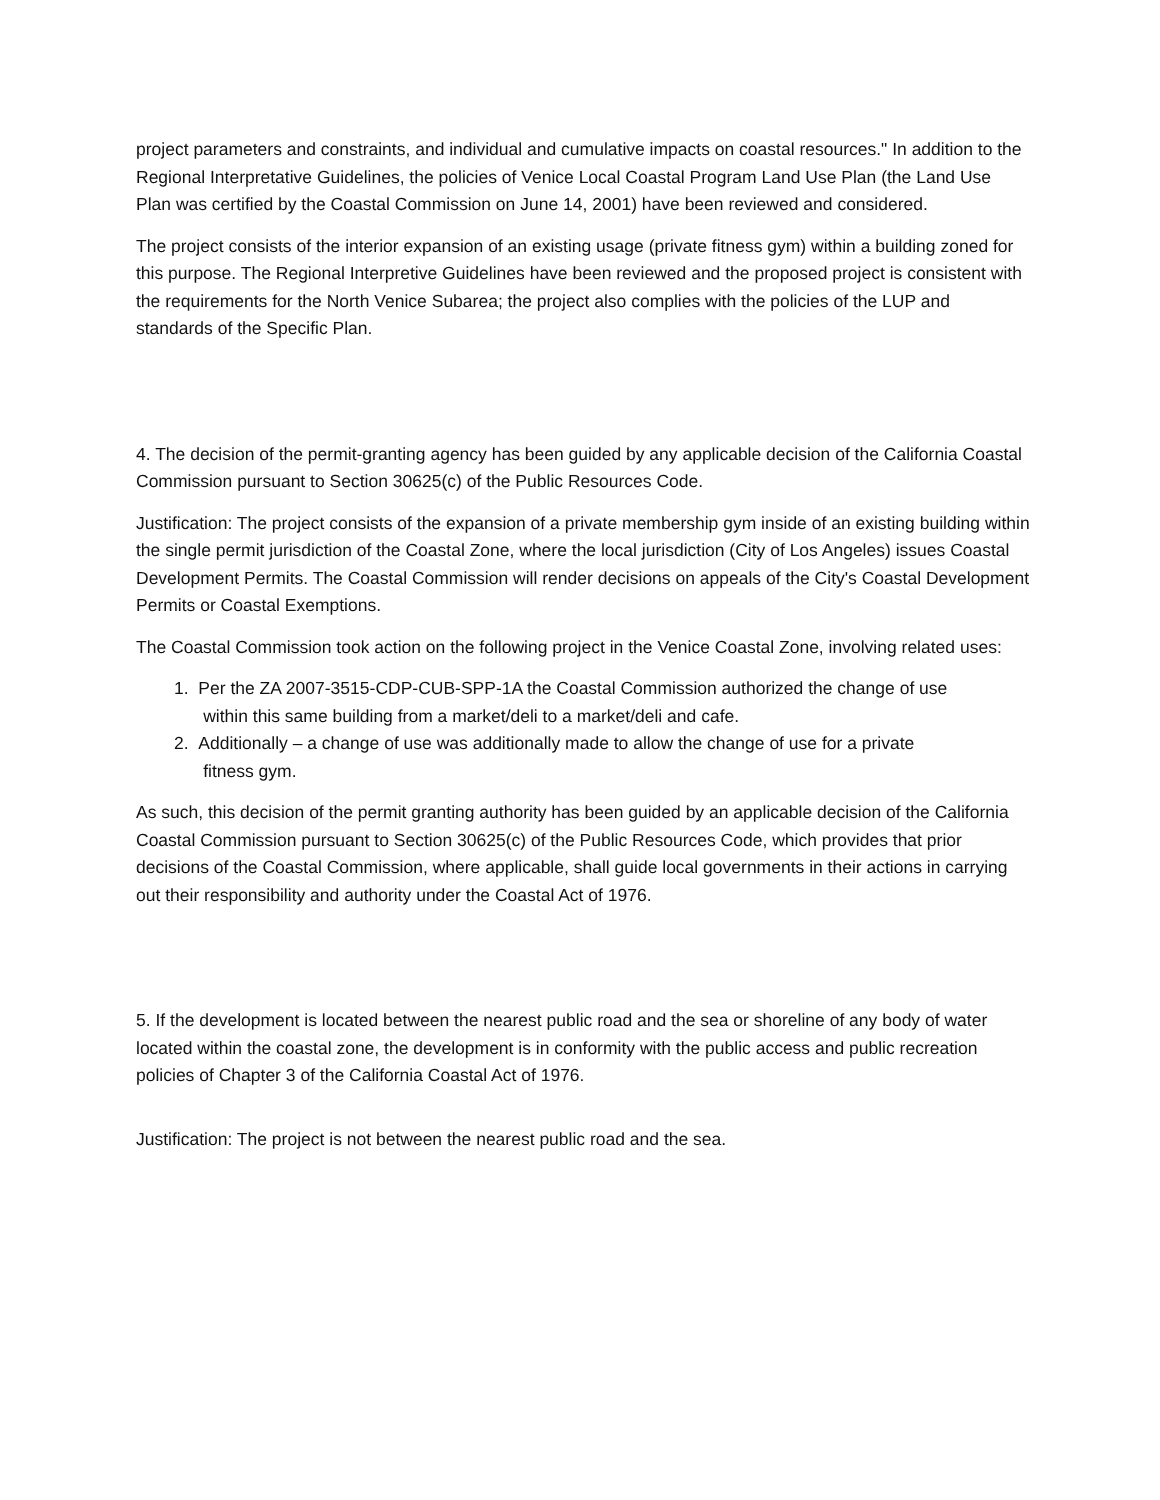project parameters and constraints, and individual and cumulative impacts on coastal resources." In addition to the Regional Interpretative Guidelines, the policies of Venice Local Coastal Program Land Use Plan (the Land Use Plan was certified by the Coastal Commission on June 14, 2001) have been reviewed and considered.
The project consists of the interior expansion of an existing usage (private fitness gym) within a building zoned for this purpose. The Regional Interpretive Guidelines have been reviewed and the proposed project is consistent with the requirements for the North Venice Subarea; the project also complies with the policies of the LUP and standards of the Specific Plan.
4. The decision of the permit-granting agency has been guided by any applicable decision of the California Coastal Commission pursuant to Section 30625(c) of the Public Resources Code.
Justification: The project consists of the expansion of a private membership gym inside of an existing building within the single permit jurisdiction of the Coastal Zone, where the local jurisdiction (City of Los Angeles) issues Coastal Development Permits. The Coastal Commission will render decisions on appeals of the City's Coastal Development Permits or Coastal Exemptions.
The Coastal Commission took action on the following project in the Venice Coastal Zone, involving related uses:
1. Per the ZA 2007-3515-CDP-CUB-SPP-1A the Coastal Commission authorized the change of use
within this same building from a market/deli to a market/deli and cafe.
2. Additionally – a change of use was additionally made to allow the change of use for a private
fitness gym.
As such, this decision of the permit granting authority has been guided by an applicable decision of the California Coastal Commission pursuant to Section 30625(c) of the Public Resources Code, which provides that prior decisions of the Coastal Commission, where applicable, shall guide local governments in their actions in carrying out their responsibility and authority under the Coastal Act of 1976.
5. If the development is located between the nearest public road and the sea or shoreline of any body of water located within the coastal zone, the development is in conformity with the public access and public recreation policies of Chapter 3 of the California Coastal Act of 1976.
Justification: The project is not between the nearest public road and the sea.